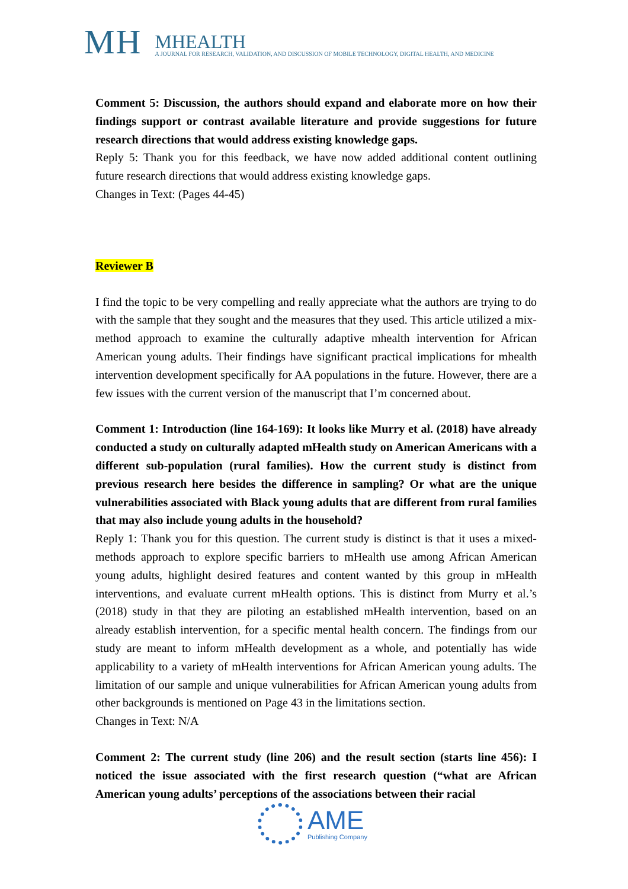MH
MHEALTH
A JOURNAL FOR RESEARCH, VALIDATION, AND DISCUSSION OF MOBILE TECHNOLOGY, DIGITAL HEALTH, AND MEDICINE
Comment 5: Discussion, the authors should expand and elaborate more on how their findings support or contrast available literature and provide suggestions for future research directions that would address existing knowledge gaps.
Reply 5: Thank you for this feedback, we have now added additional content outlining future research directions that would address existing knowledge gaps.
Changes in Text: (Pages 44-45)
Reviewer B
I find the topic to be very compelling and really appreciate what the authors are trying to do with the sample that they sought and the measures that they used. This article utilized a mix-method approach to examine the culturally adaptive mhealth intervention for African American young adults. Their findings have significant practical implications for mhealth intervention development specifically for AA populations in the future. However, there are a few issues with the current version of the manuscript that I’m concerned about.
Comment 1: Introduction (line 164-169): It looks like Murry et al. (2018) have already conducted a study on culturally adapted mHealth study on American Americans with a different sub-population (rural families). How the current study is distinct from previous research here besides the difference in sampling? Or what are the unique vulnerabilities associated with Black young adults that are different from rural families that may also include young adults in the household?
Reply 1: Thank you for this question. The current study is distinct is that it uses a mixed-methods approach to explore specific barriers to mHealth use among African American young adults, highlight desired features and content wanted by this group in mHealth interventions, and evaluate current mHealth options. This is distinct from Murry et al.’s (2018) study in that they are piloting an established mHealth intervention, based on an already establish intervention, for a specific mental health concern. The findings from our study are meant to inform mHealth development as a whole, and potentially has wide applicability to a variety of mHealth interventions for African American young adults. The limitation of our sample and unique vulnerabilities for African American young adults from other backgrounds is mentioned on Page 43 in the limitations section.
Changes in Text: N/A
Comment 2: The current study (line 206) and the result section (starts line 456): I noticed the issue associated with the first research question (“what are African American young adults’ perceptions of the associations between their racial
AME
Publishing Company